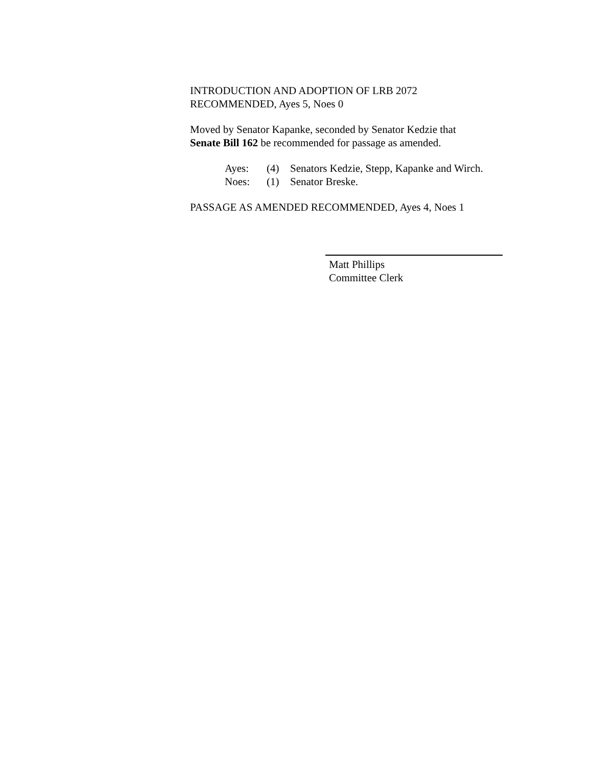INTRODUCTION AND ADOPTION OF LRB 2072
RECOMMENDED, Ayes 5, Noes 0
Moved by Senator Kapanke, seconded by Senator Kedzie that
Senate Bill 162 be recommended for passage as amended.
Ayes: (4) Senators Kedzie, Stepp, Kapanke and Wirch.
Noes: (1) Senator Breske.
PASSAGE AS AMENDED RECOMMENDED, Ayes 4, Noes 1
Matt Phillips
Committee Clerk